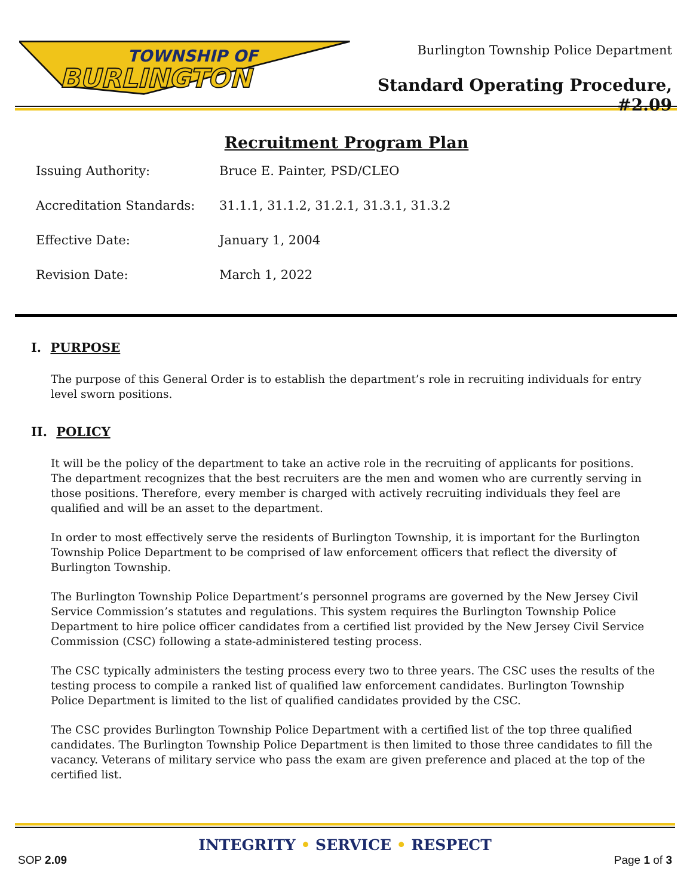TOWNSHIP OF
BURLINGTON
Burlington Township Police Department
Standard Operating Procedure, #2.09
Recruitment Program Plan
Issuing Authority: Bruce E. Painter, PSD/CLEO
Accreditation Standards: 31.1.1, 31.1.2, 31.2.1, 31.3.1, 31.3.2
Effective Date: January 1, 2004
Revision Date: March 1, 2022
I. PURPOSE
The purpose of this General Order is to establish the department’s role in recruiting individuals for entry level sworn positions.
II. POLICY
It will be the policy of the department to take an active role in the recruiting of applicants for positions. The department recognizes that the best recruiters are the men and women who are currently serving in those positions. Therefore, every member is charged with actively recruiting individuals they feel are qualified and will be an asset to the department.
In order to most effectively serve the residents of Burlington Township, it is important for the Burlington Township Police Department to be comprised of law enforcement officers that reflect the diversity of Burlington Township.
The Burlington Township Police Department’s personnel programs are governed by the New Jersey Civil Service Commission’s statutes and regulations. This system requires the Burlington Township Police Department to hire police officer candidates from a certified list provided by the New Jersey Civil Service Commission (CSC) following a state-administered testing process.
The CSC typically administers the testing process every two to three years. The CSC uses the results of the testing process to compile a ranked list of qualified law enforcement candidates. Burlington Township Police Department is limited to the list of qualified candidates provided by the CSC.
The CSC provides Burlington Township Police Department with a certified list of the top three qualified candidates. The Burlington Township Police Department is then limited to those three candidates to fill the vacancy. Veterans of military service who pass the exam are given preference and placed at the top of the certified list.
INTEGRITY • SERVICE • RESPECT
SOP 2.09 Page 1 of 3